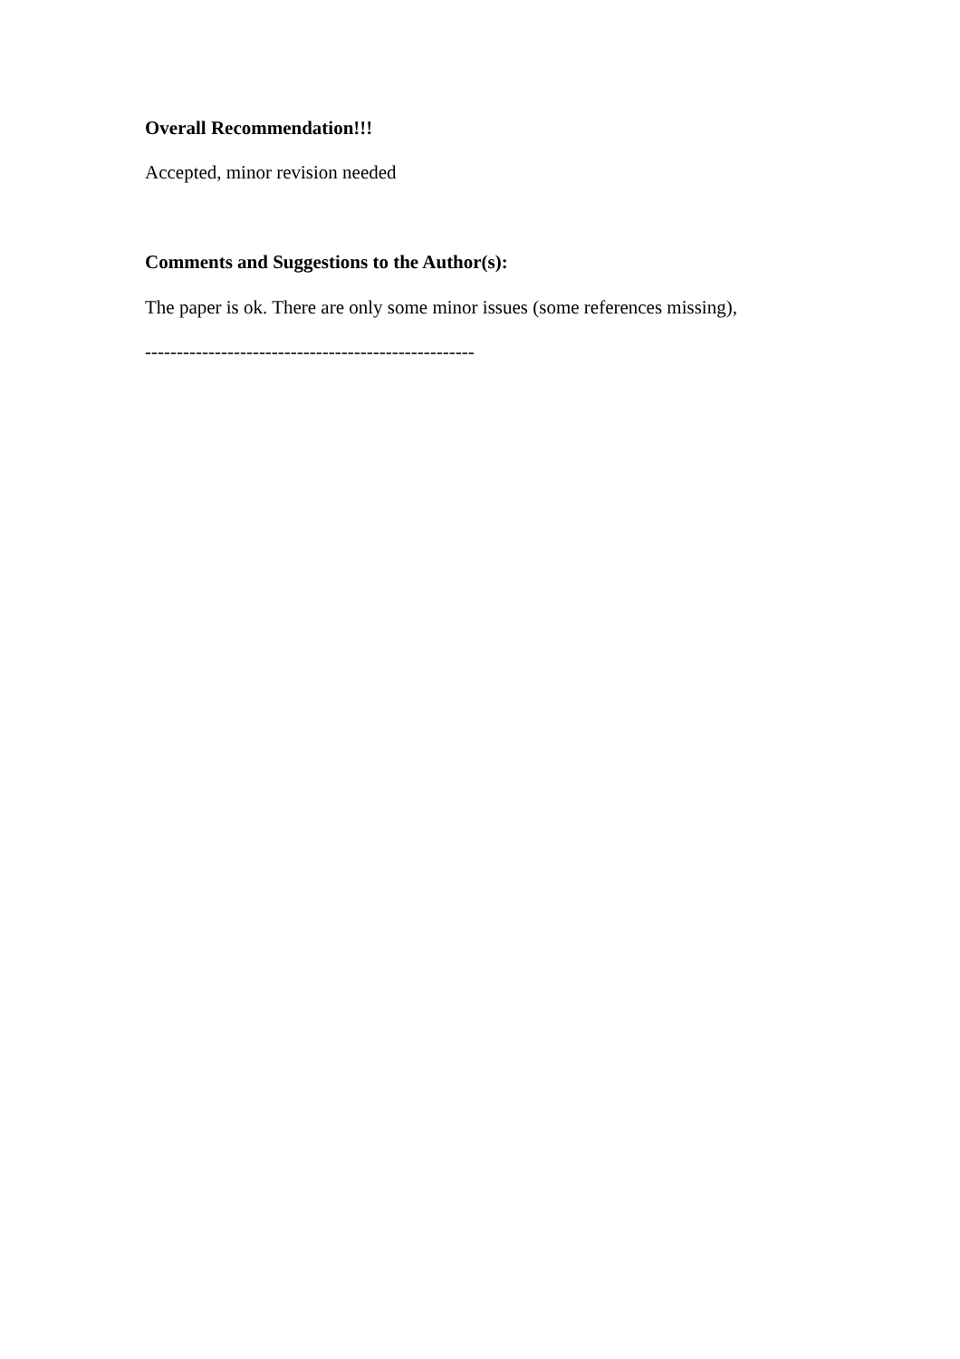Overall Recommendation!!!
Accepted, minor revision needed
Comments and Suggestions to the Author(s):
The paper is ok. There are only some minor issues (some references missing),
----------------------------------------------------